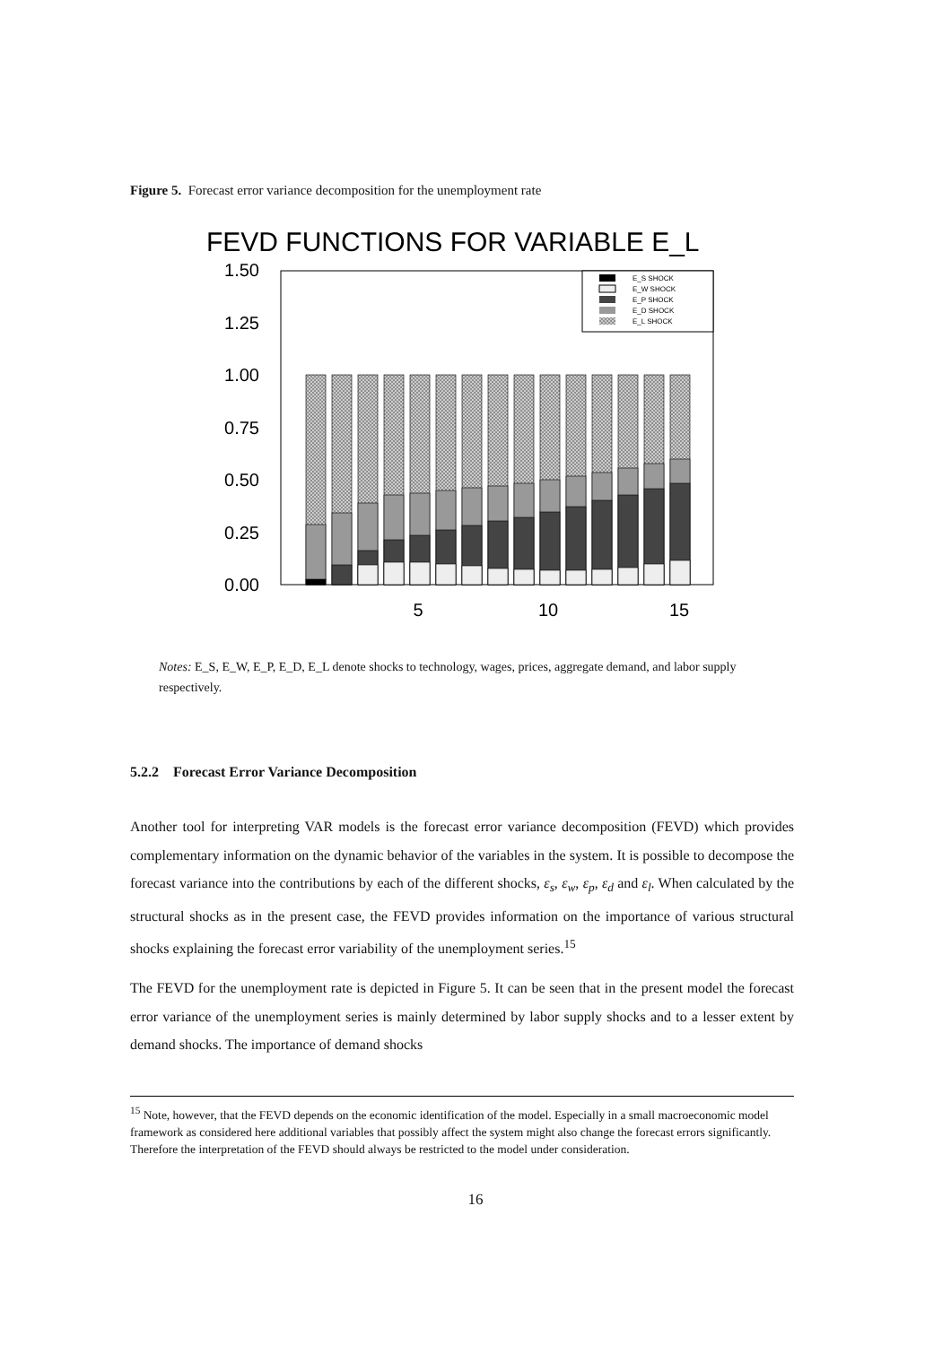Figure 5. Forecast error variance decomposition for the unemployment rate
FEVD FUNCTIONS FOR VARIABLE E_L
1.50
1.25
1.00
0.75
0.50
0.25
0.00
5
10
15
E_S SHOCK
E_W SHOCK
E_P SHOCK
E_D SHOCK
E_L SHOCK
Notes: E_S, E_W, E_P, E_D, E_L denote shocks to technology, wages, prices, aggregate demand, and labor supply respectively.
5.2.2 Forecast Error Variance Decomposition
Another tool for interpreting VAR models is the forecast error variance decomposition (FEVD) which provides complementary information on the dynamic behavior of the variables in the system. It is possible to decompose the forecast variance into the contributions by each of the different shocks, ε<sub>s</sub>, ε<sub>w</sub>, ε<sub>p</sub>, ε<sub>d</sub> and ε<sub>l</sub>. When calculated by the structural shocks as in the present case, the FEVD provides information on the importance of various structural shocks explaining the forecast error variability of the unemployment series.<sup>15</sup>
The FEVD for the unemployment rate is depicted in Figure 5. It can be seen that in the present model the forecast error variance of the unemployment series is mainly determined by labor supply shocks and to a lesser extent by demand shocks. The importance of demand shocks
<sup>15</sup> Note, however, that the FEVD depends on the economic identification of the model. Especially in a small macroeconomic model framework as considered here additional variables that possibly affect the system might also change the forecast errors significantly. Therefore the interpretation of the FEVD should always be restricted to the model under consideration.
16